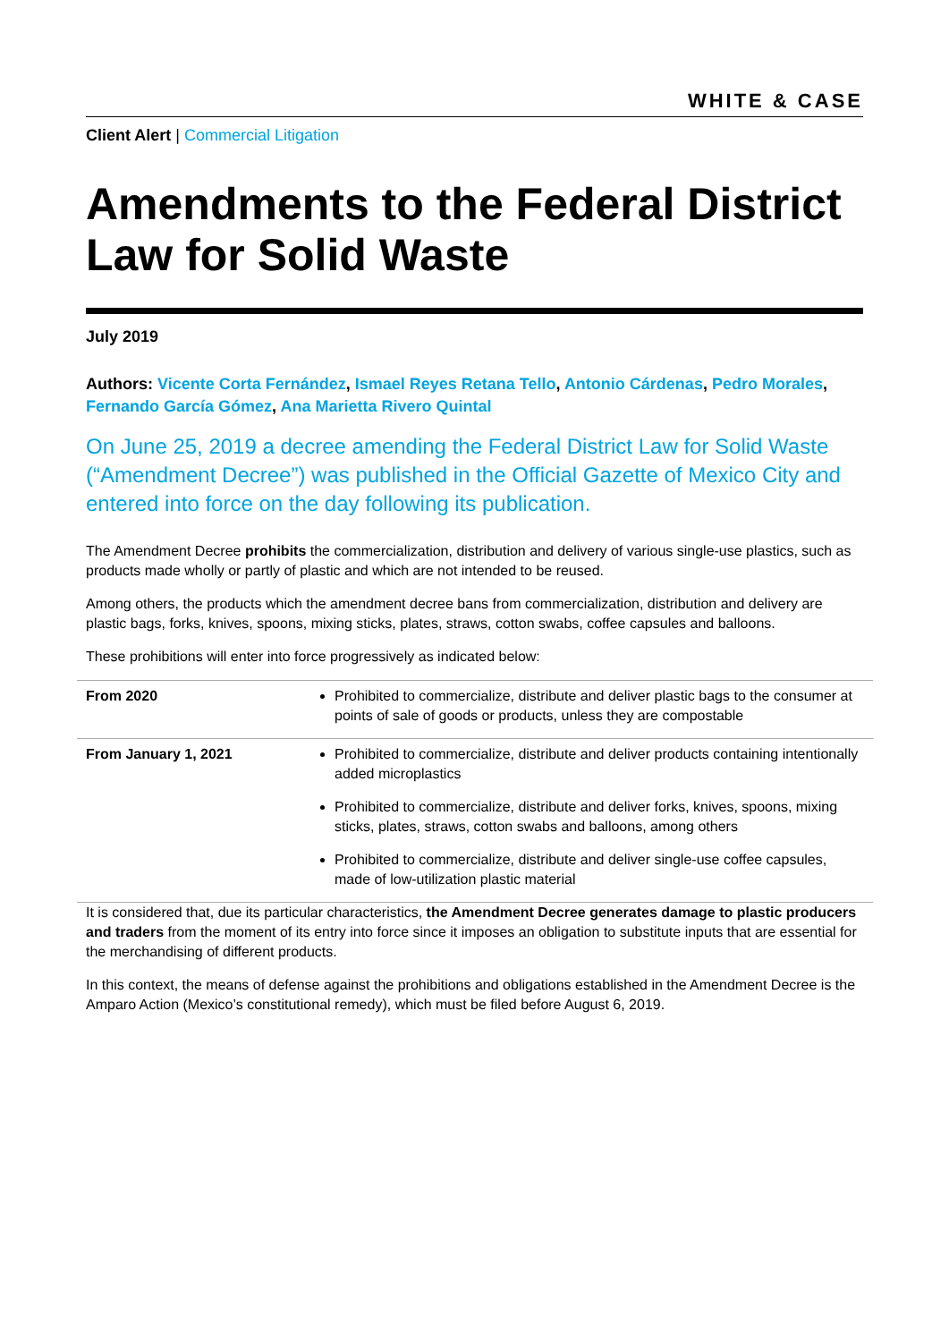WHITE & CASE
Client Alert | Commercial Litigation
Amendments to the Federal District Law for Solid Waste
July 2019
Authors: Vicente Corta Fernández, Ismael Reyes Retana Tello, Antonio Cárdenas, Pedro Morales, Fernando García Gómez, Ana Marietta Rivero Quintal
On June 25, 2019 a decree amending the Federal District Law for Solid Waste (“Amendment Decree”) was published in the Official Gazette of Mexico City and entered into force on the day following its publication.
The Amendment Decree prohibits the commercialization, distribution and delivery of various single-use plastics, such as products made wholly or partly of plastic and which are not intended to be reused.
Among others, the products which the amendment decree bans from commercialization, distribution and delivery are plastic bags, forks, knives, spoons, mixing sticks, plates, straws, cotton swabs, coffee capsules and balloons.
These prohibitions will enter into force progressively as indicated below:
| From 2020 | Prohibited to commercialize, distribute and deliver plastic bags to the consumer at points of sale of goods or products, unless they are compostable |
| From January 1, 2021 | Prohibited to commercialize, distribute and deliver products containing intentionally added microplastics Prohibited to commercialize, distribute and deliver forks, knives, spoons, mixing sticks, plates, straws, cotton swabs and balloons, among others Prohibited to commercialize, distribute and deliver single-use coffee capsules, made of low-utilization plastic material |
It is considered that, due its particular characteristics, the Amendment Decree generates damage to plastic producers and traders from the moment of its entry into force since it imposes an obligation to substitute inputs that are essential for the merchandising of different products.
In this context, the means of defense against the prohibitions and obligations established in the Amendment Decree is the Amparo Action (Mexico’s constitutional remedy), which must be filed before August 6, 2019.